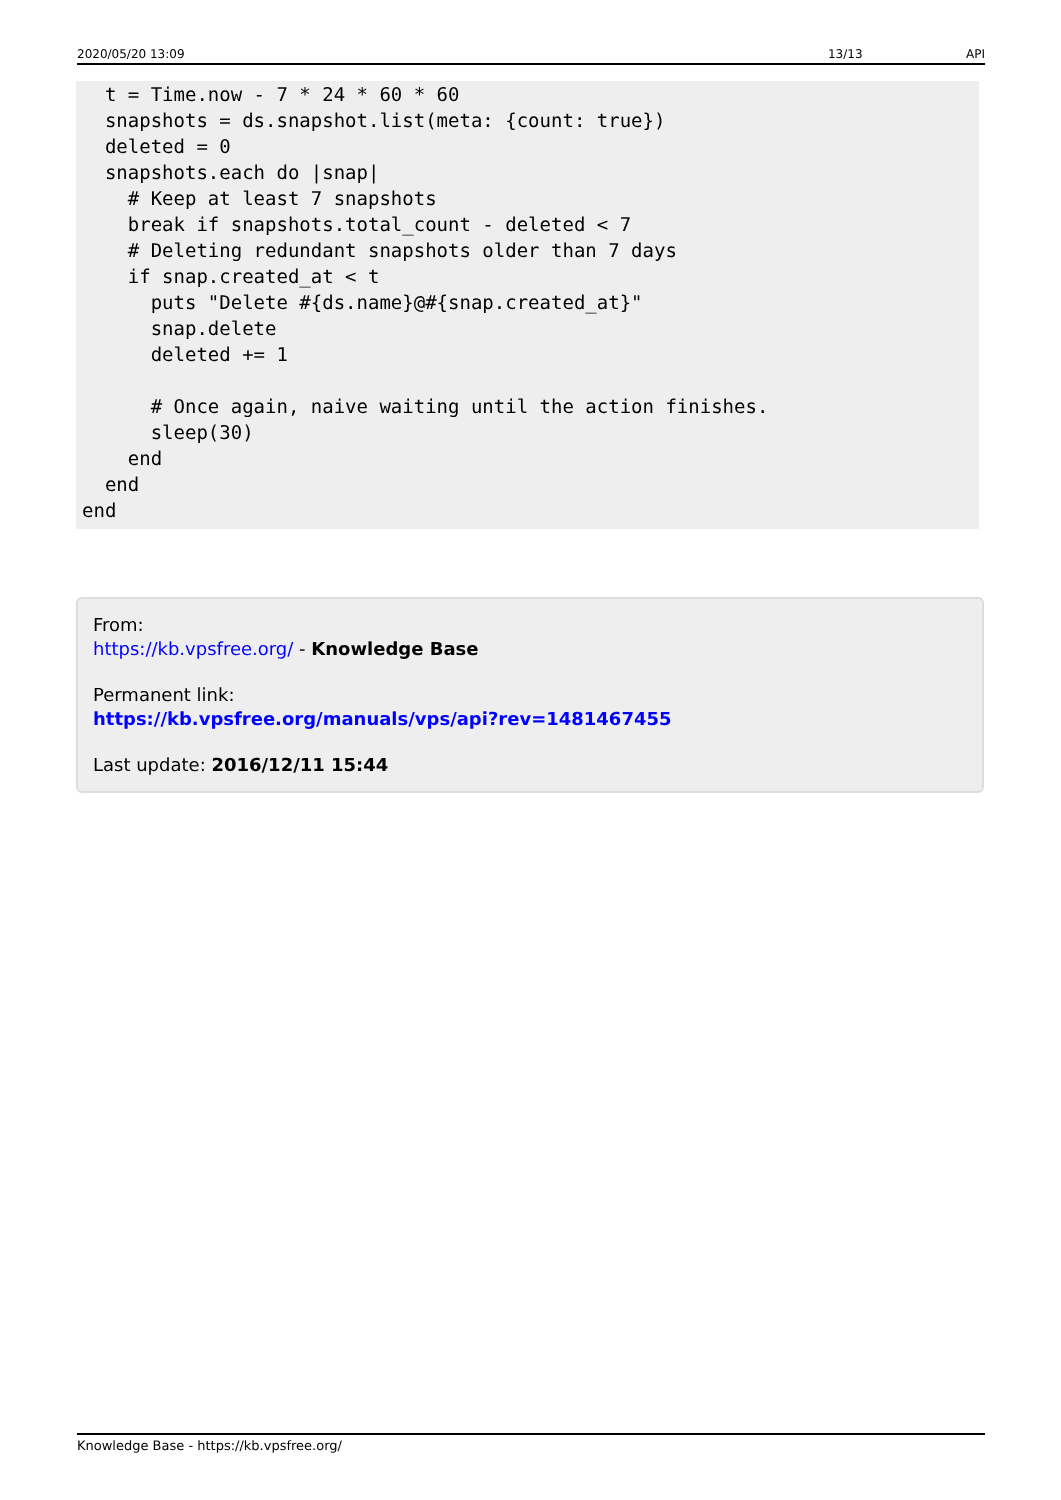2020/05/20 13:09 13/13 API
  t = Time.now - 7 * 24 * 60 * 60
  snapshots = ds.snapshot.list(meta: {count: true})
  deleted = 0
  snapshots.each do |snap|
    # Keep at least 7 snapshots
    break if snapshots.total_count - deleted < 7
    # Deleting redundant snapshots older than 7 days
    if snap.created_at < t
      puts "Delete #{ds.name}@#{snap.created_at}"
      snap.delete
      deleted += 1

      # Once again, naive waiting until the action finishes.
      sleep(30)
    end
  end
end
From:
https://kb.vpsfree.org/ - Knowledge Base
Permanent link:
https://kb.vpsfree.org/manuals/vps/api?rev=1481467455
Last update: 2016/12/11 15:44
Knowledge Base - https://kb.vpsfree.org/